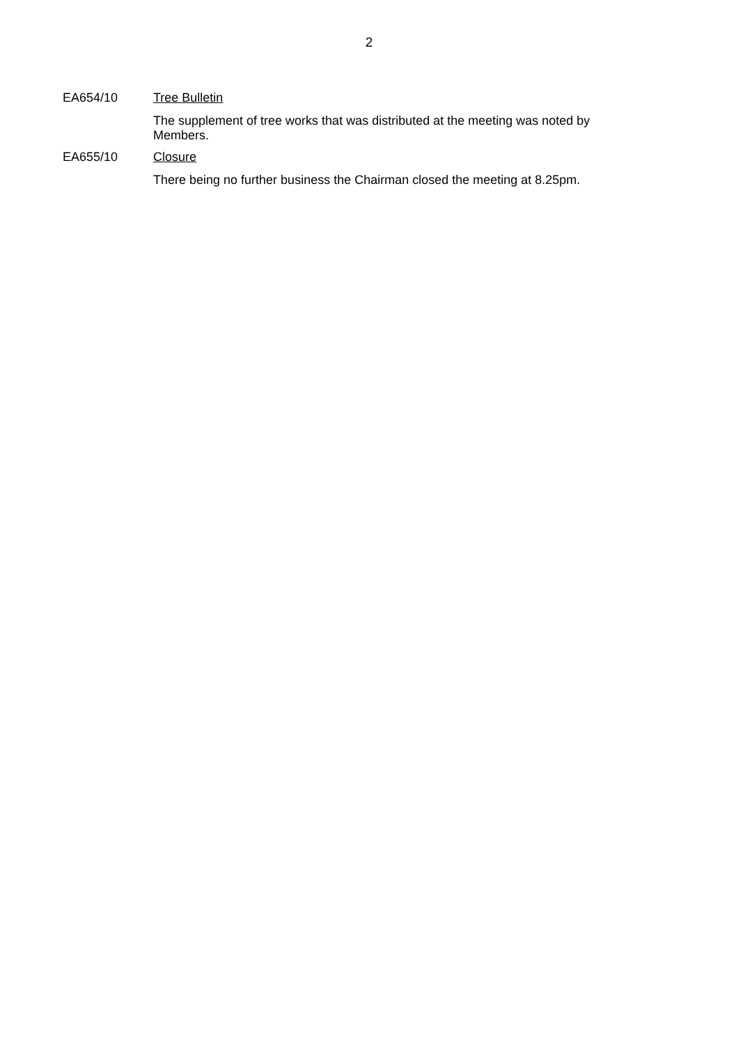2
EA654/10
Tree Bulletin
The supplement of tree works that was distributed at the meeting was noted by Members.
EA655/10
Closure
There being no further business the Chairman closed the meeting at 8.25pm.